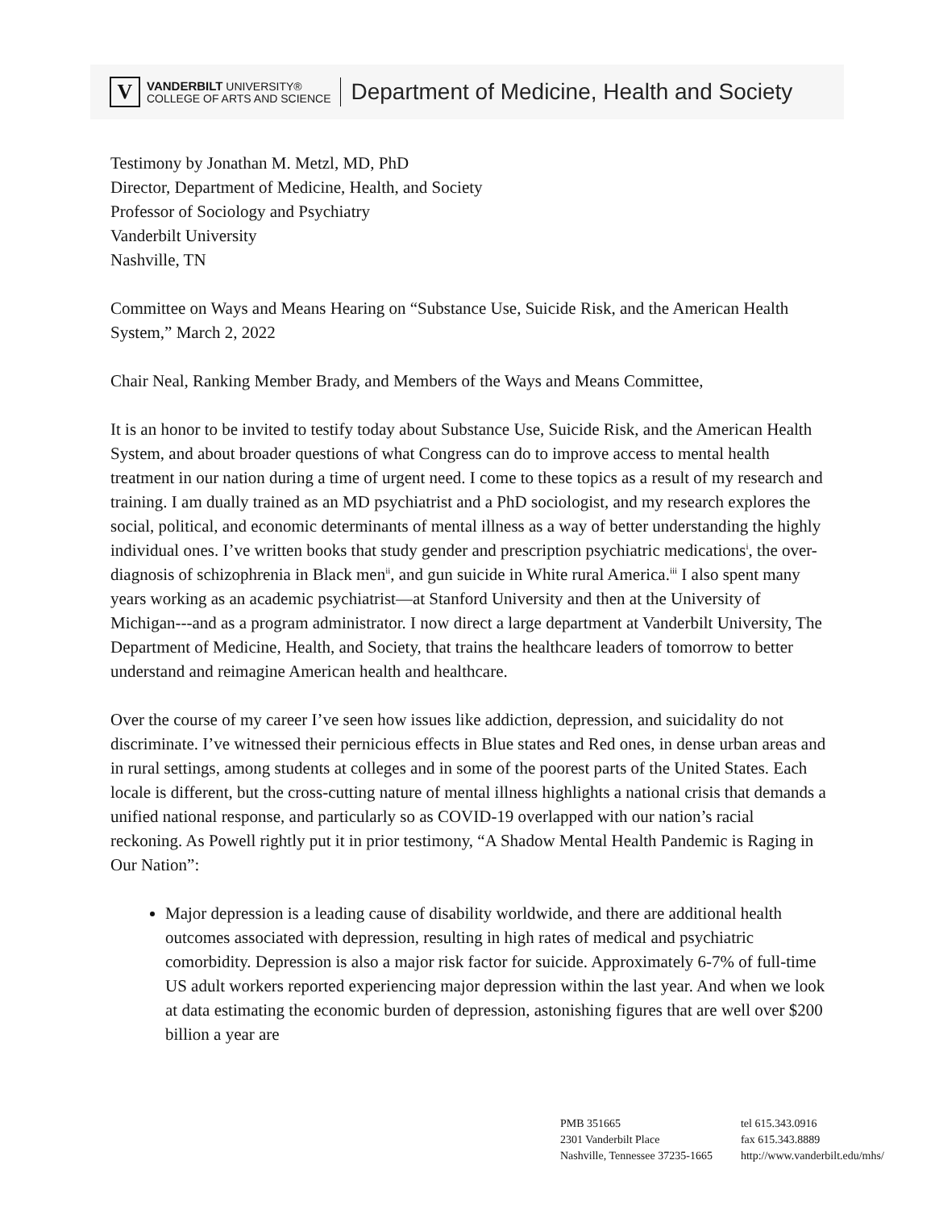V
VANDERBILT UNIVERSITY®
COLLEGE OF ARTS AND SCIENCE
Department of Medicine, Health and Society
Testimony by Jonathan M. Metzl, MD, PhD
Director, Department of Medicine, Health, and Society
Professor of Sociology and Psychiatry
Vanderbilt University
Nashville, TN
Committee on Ways and Means Hearing on “Substance Use, Suicide Risk, and the American Health System,” March 2, 2022
Chair Neal, Ranking Member Brady, and Members of the Ways and Means Committee,
It is an honor to be invited to testify today about Substance Use, Suicide Risk, and the American Health System, and about broader questions of what Congress can do to improve access to mental health treatment in our nation during a time of urgent need. I come to these topics as a result of my research and training. I am dually trained as an MD psychiatrist and a PhD sociologist, and my research explores the social, political, and economic determinants of mental illness as a way of better understanding the highly individual ones. I’ve written books that study gender and prescription psychiatric medications<sup>i</sup>, the over-diagnosis of schizophrenia in Black men<sup>ii</sup>, and gun suicide in White rural America.<sup>iii</sup> I also spent many years working as an academic psychiatrist—at Stanford University and then at the University of Michigan---and as a program administrator. I now direct a large department at Vanderbilt University, The Department of Medicine, Health, and Society, that trains the healthcare leaders of tomorrow to better understand and reimagine American health and healthcare.
Over the course of my career I’ve seen how issues like addiction, depression, and suicidality do not discriminate. I’ve witnessed their pernicious effects in Blue states and Red ones, in dense urban areas and in rural settings, among students at colleges and in some of the poorest parts of the United States. Each locale is different, but the cross-cutting nature of mental illness highlights a national crisis that demands a unified national response, and particularly so as COVID-19 overlapped with our nation’s racial reckoning. As Powell rightly put it in prior testimony, “A Shadow Mental Health Pandemic is Raging in Our Nation”:
Major depression is a leading cause of disability worldwide, and there are additional health outcomes associated with depression, resulting in high rates of medical and psychiatric comorbidity. Depression is also a major risk factor for suicide. Approximately 6-7% of full-time US adult workers reported experiencing major depression within the last year. And when we look at data estimating the economic burden of depression, astonishing figures that are well over $200 billion a year are
PMB 351665
2301 Vanderbilt Place
Nashville, Tennessee 37235-1665
tel 615.343.0916
fax 615.343.8889
http://www.vanderbilt.edu/mhs/